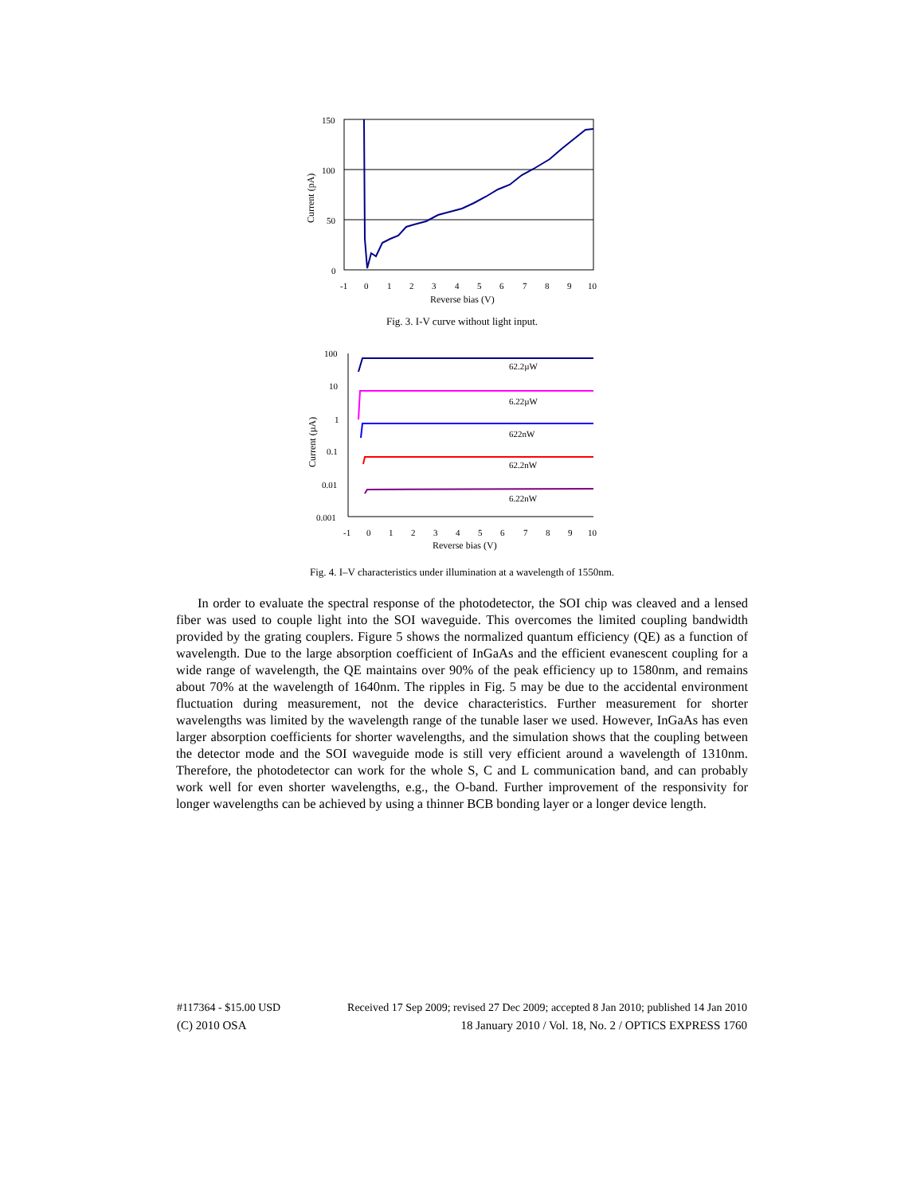150
100
50
0
-1
0
1
2
3
4
5
6
7
8
9
10
Reverse bias (V)
Current (pA)
Fig. 3. I-V curve without light input.
100
10
1
0.1
0.01
0.001
-1
0
1
2
3
4
5
6
7
8
9
10
Reverse bias (V)
Current (µA)
62.2µW
6.22µW
622nW
62.2nW
6.22nW
Fig. 4. I–V characteristics under illumination at a wavelength of 1550nm.
In order to evaluate the spectral response of the photodetector, the SOI chip was cleaved and a lensed fiber was used to couple light into the SOI waveguide. This overcomes the limited coupling bandwidth provided by the grating couplers. Figure 5 shows the normalized quantum efficiency (QE) as a function of wavelength. Due to the large absorption coefficient of InGaAs and the efficient evanescent coupling for a wide range of wavelength, the QE maintains over 90% of the peak efficiency up to 1580nm, and remains about 70% at the wavelength of 1640nm. The ripples in Fig. 5 may be due to the accidental environment fluctuation during measurement, not the device characteristics. Further measurement for shorter wavelengths was limited by the wavelength range of the tunable laser we used. However, InGaAs has even larger absorption coefficients for shorter wavelengths, and the simulation shows that the coupling between the detector mode and the SOI waveguide mode is still very efficient around a wavelength of 1310nm. Therefore, the photodetector can work for the whole S, C and L communication band, and can probably work well for even shorter wavelengths, e.g., the O-band. Further improvement of the responsivity for longer wavelengths can be achieved by using a thinner BCB bonding layer or a longer device length.
#117364 - $15.00 USD Received 17 Sep 2009; revised 27 Dec 2009; accepted 8 Jan 2010; published 14 Jan 2010
(C) 2010 OSA 18 January 2010 / Vol. 18, No. 2 / OPTICS EXPRESS 1760